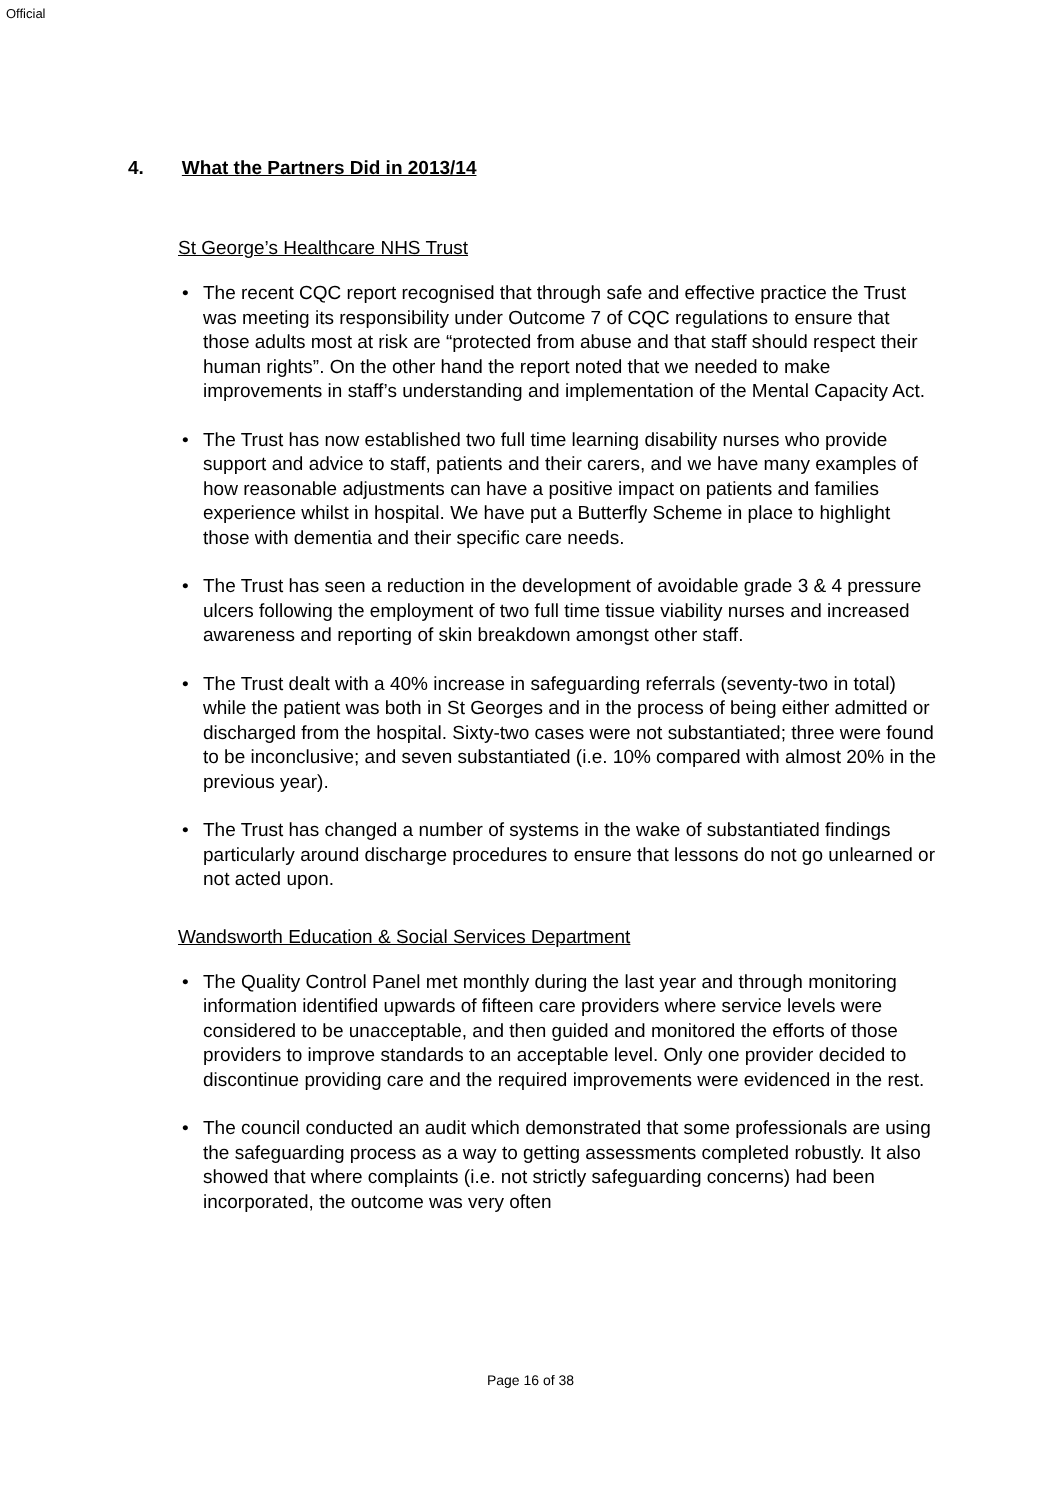Official
4. What the Partners Did in 2013/14
St George’s Healthcare NHS Trust
• The recent CQC report recognised that through safe and effective practice the Trust was meeting its responsibility under Outcome 7 of CQC regulations to ensure that those adults most at risk are “protected from abuse and that staff should respect their human rights”. On the other hand the report noted that we needed to make improvements in staff’s understanding and implementation of the Mental Capacity Act.
• The Trust has now established two full time learning disability nurses who provide support and advice to staff, patients and their carers, and we have many examples of how reasonable adjustments can have a positive impact on patients and families experience whilst in hospital. We have put a Butterfly Scheme in place to highlight those with dementia and their specific care needs.
• The Trust has seen a reduction in the development of avoidable grade 3 & 4 pressure ulcers following the employment of two full time tissue viability nurses and increased awareness and reporting of skin breakdown amongst other staff.
• The Trust dealt with a 40% increase in safeguarding referrals (seventy-two in total) while the patient was both in St Georges and in the process of being either admitted or discharged from the hospital. Sixty-two cases were not substantiated; three were found to be inconclusive; and seven substantiated (i.e. 10% compared with almost 20% in the previous year).
• The Trust has changed a number of systems in the wake of substantiated findings particularly around discharge procedures to ensure that lessons do not go unlearned or not acted upon.
Wandsworth Education & Social Services Department
• The Quality Control Panel met monthly during the last year and through monitoring information identified upwards of fifteen care providers where service levels were considered to be unacceptable, and then guided and monitored the efforts of those providers to improve standards to an acceptable level. Only one provider decided to discontinue providing care and the required improvements were evidenced in the rest.
• The council conducted an audit which demonstrated that some professionals are using the safeguarding process as a way to getting assessments completed robustly. It also showed that where complaints (i.e. not strictly safeguarding concerns) had been incorporated, the outcome was very often
Page 16 of 38